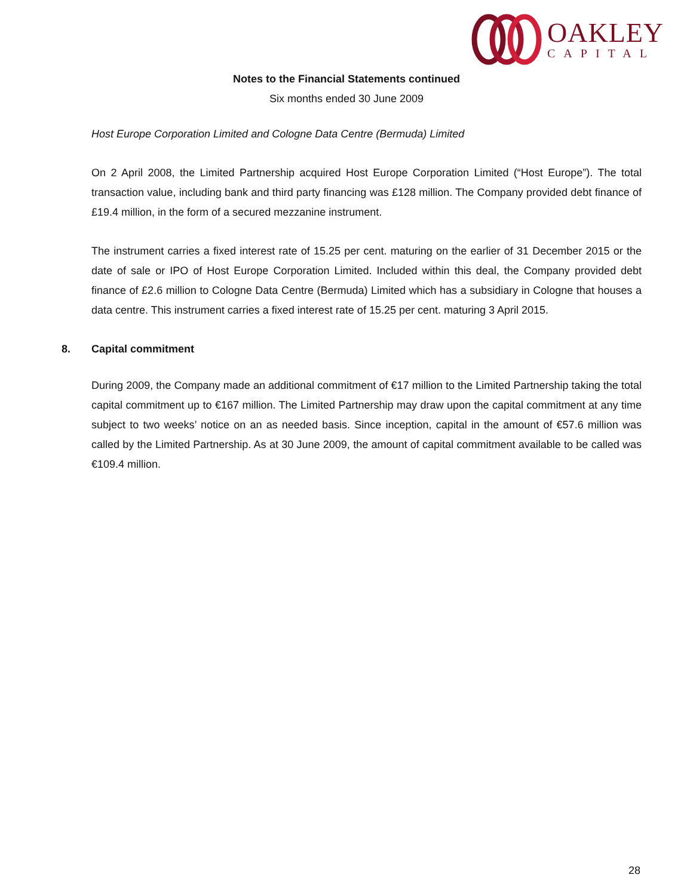OAKLEY
CAPITAL
Notes to the Financial Statements continued
Six months ended 30 June 2009
Host Europe Corporation Limited and Cologne Data Centre (Bermuda) Limited
On 2 April 2008, the Limited Partnership acquired Host Europe Corporation Limited (“Host Europe”). The total transaction value, including bank and third party financing was £128 million. The Company provided debt finance of £19.4 million, in the form of a secured mezzanine instrument.
The instrument carries a fixed interest rate of 15.25 per cent. maturing on the earlier of 31 December 2015 or the date of sale or IPO of Host Europe Corporation Limited. Included within this deal, the Company provided debt finance of £2.6 million to Cologne Data Centre (Bermuda) Limited which has a subsidiary in Cologne that houses a data centre. This instrument carries a fixed interest rate of 15.25 per cent. maturing 3 April 2015.
8. Capital commitment
During 2009, the Company made an additional commitment of €17 million to the Limited Partnership taking the total capital commitment up to €167 million. The Limited Partnership may draw upon the capital commitment at any time subject to two weeks’ notice on an as needed basis. Since inception, capital in the amount of €57.6 million was called by the Limited Partnership. As at 30 June 2009, the amount of capital commitment available to be called was €109.4 million.
28